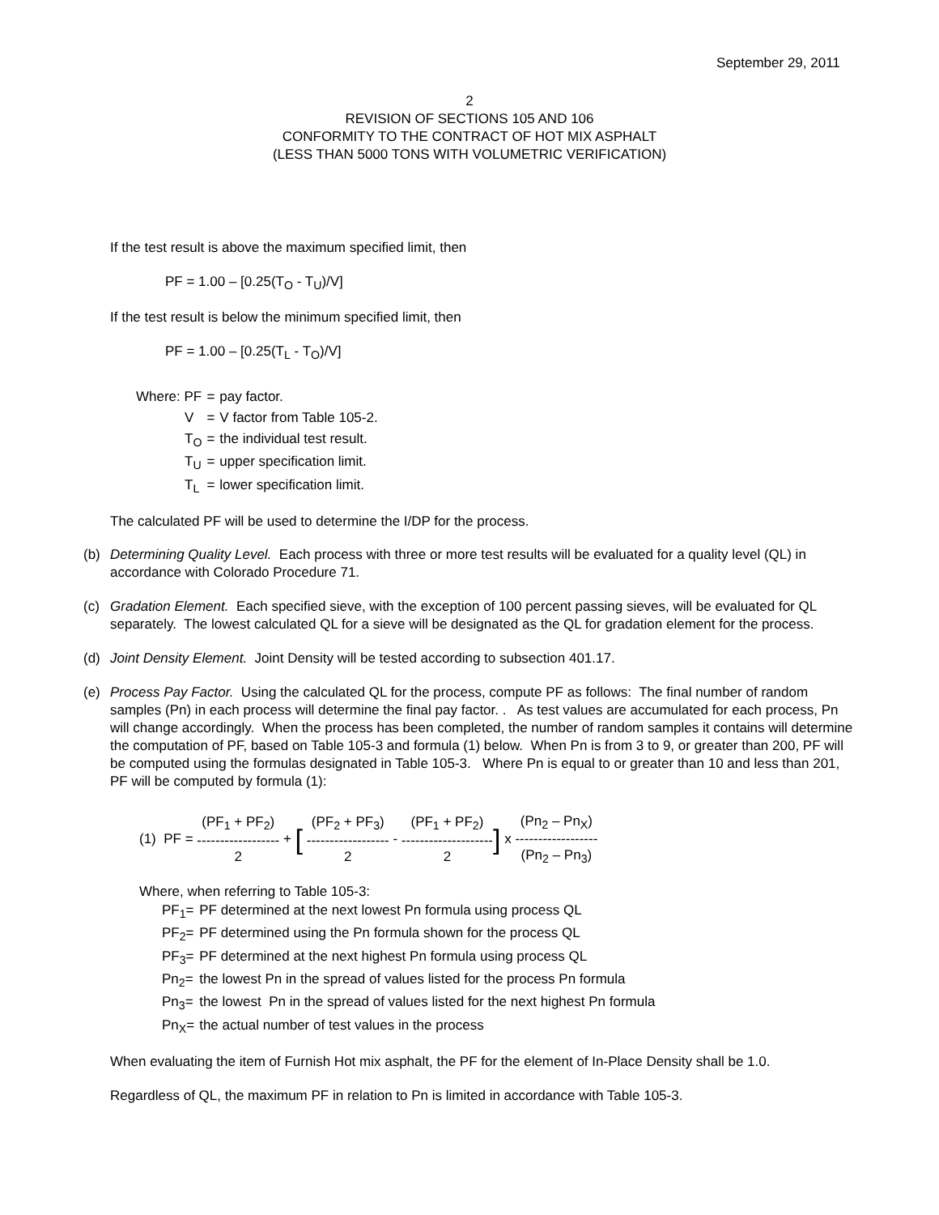September 29, 2011
2
REVISION OF SECTIONS 105 AND 106
CONFORMITY TO THE CONTRACT OF HOT MIX ASPHALT
(LESS THAN 5000 TONS WITH VOLUMETRIC VERIFICATION)
If the test result is above the maximum specified limit, then
PF = 1.00 – [0.25(T<sub>O</sub> - T<sub>U</sub>)/V]
If the test result is below the minimum specified limit, then
PF = 1.00 – [0.25(T<sub>L</sub> - T<sub>O</sub>)/V]
| Where: PF | = | pay factor. |
| V | = | V factor from Table 105-2. |
| T<sub>O</sub> | = | the individual test result. |
| T<sub>U</sub> | = | upper specification limit. |
| T<sub>L</sub> | = | lower specification limit. |
The calculated PF will be used to determine the I/DP for the process.
(b) Determining Quality Level. Each process with three or more test results will be evaluated for a quality level (QL) in accordance with Colorado Procedure 71.
(c) Gradation Element. Each specified sieve, with the exception of 100 percent passing sieves, will be evaluated for QL separately. The lowest calculated QL for a sieve will be designated as the QL for gradation element for the process.
(d) Joint Density Element. Joint Density will be tested according to subsection 401.17.
(e) Process Pay Factor. Using the calculated QL for the process, compute PF as follows: The final number of random samples (Pn) in each process will determine the final pay factor. . As test values are accumulated for each process, Pn will change accordingly. When the process has been completed, the number of random samples it contains will determine the computation of PF, based on Table 105-3 and formula (1) below. When Pn is from 3 to 9, or greater than 200, PF will be computed using the formulas designated in Table 105-3. Where Pn is equal to or greater than 10 and less than 201, PF will be computed by formula (1):
(1) PF = (PF<sub>1</sub> + PF<sub>2</sub>) ------------------ 2 + [ (PF<sub>2</sub> + PF<sub>3</sub>) ------------------ 2 - (PF<sub>1</sub> + PF<sub>2</sub>) -------------------- 2] x (Pn<sub>2</sub> – Pn<sub>X</sub>) ------------------ (Pn<sub>2</sub> – Pn<sub>3</sub>)
Where, when referring to Table 105-3:
| PF<sub>1</sub>= | PF determined at the next lowest Pn formula using process QL |
| PF<sub>2</sub>= | PF determined using the Pn formula shown for the process QL |
| PF<sub>3</sub>= | PF determined at the next highest Pn formula using process QL |
| Pn<sub>2</sub>= | the lowest Pn in the spread of values listed for the process Pn formula |
| Pn<sub>3</sub>= | the lowest Pn in the spread of values listed for the next highest Pn formula |
| Pn<sub>X</sub>= | the actual number of test values in the process |
When evaluating the item of Furnish Hot mix asphalt, the PF for the element of In-Place Density shall be 1.0.
Regardless of QL, the maximum PF in relation to Pn is limited in accordance with Table 105-3.